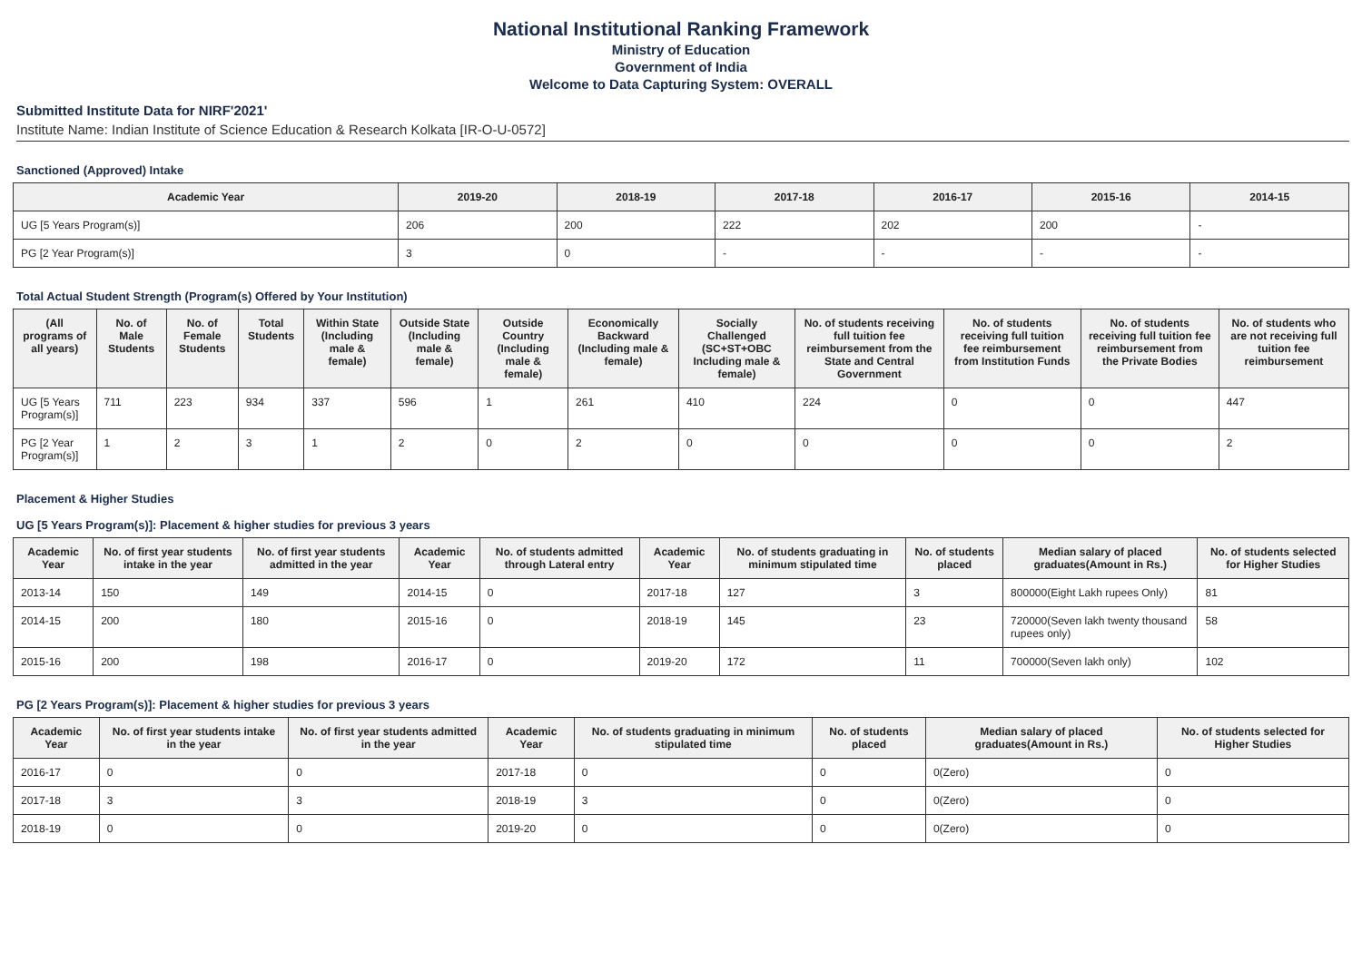National Institutional Ranking Framework
Ministry of Education
Government of India
Welcome to Data Capturing System: OVERALL
Submitted Institute Data for NIRF'2021'
Institute Name: Indian Institute of Science Education & Research Kolkata [IR-O-U-0572]
Sanctioned (Approved) Intake
| Academic Year | 2019-20 | 2018-19 | 2017-18 | 2016-17 | 2015-16 | 2014-15 |
| --- | --- | --- | --- | --- | --- | --- |
| UG [5 Years Program(s)] | 206 | 200 | 222 | 202 | 200 | - |
| PG [2 Year Program(s)] | 3 | 0 | - | - | - | - |
Total Actual Student Strength (Program(s) Offered by Your Institution)
| (All programs of all years) | No. of Male Students | No. of Female Students | Total Students | Within State (Including male & female) | Outside State (Including male & female) | Outside Country (Including male & female) | Economically Backward (Including male & female) | Socially Challenged (SC+ST+OBC Including male & female) | No. of students receiving full tuition fee reimbursement from the State and Central Government | No. of students receiving full tuition fee reimbursement from Institution Funds | No. of students receiving full tuition fee reimbursement from the Private Bodies | No. of students who are not receiving full tuition fee reimbursement |
| --- | --- | --- | --- | --- | --- | --- | --- | --- | --- | --- | --- | --- |
| UG [5 Years Program(s)] | 711 | 223 | 934 | 337 | 596 | 1 | 261 | 410 | 224 | 0 | 0 | 447 |
| PG [2 Year Program(s)] | 1 | 2 | 3 | 1 | 2 | 0 | 2 | 0 | 0 | 0 | 0 | 2 |
Placement & Higher Studies
UG [5 Years Program(s)]: Placement & higher studies for previous 3 years
| Academic Year | No. of first year students intake in the year | No. of first year students admitted in the year | Academic Year | No. of students admitted through Lateral entry | Academic Year | No. of students graduating in minimum stipulated time | No. of students placed | Median salary of placed graduates(Amount in Rs.) | No. of students selected for Higher Studies |
| --- | --- | --- | --- | --- | --- | --- | --- | --- | --- |
| 2013-14 | 150 | 149 | 2014-15 | 0 | 2017-18 | 127 | 3 | 800000(Eight Lakh rupees Only) | 81 |
| 2014-15 | 200 | 180 | 2015-16 | 0 | 2018-19 | 145 | 23 | 720000(Seven lakh twenty thousand rupees only) | 58 |
| 2015-16 | 200 | 198 | 2016-17 | 0 | 2019-20 | 172 | 11 | 700000(Seven lakh only) | 102 |
PG [2 Years Program(s)]: Placement & higher studies for previous 3 years
| Academic Year | No. of first year students intake in the year | No. of first year students admitted in the year | Academic Year | No. of students graduating in minimum stipulated time | No. of students placed | Median salary of placed graduates(Amount in Rs.) | No. of students selected for Higher Studies |
| --- | --- | --- | --- | --- | --- | --- | --- |
| 2016-17 | 0 | 0 | 2017-18 | 0 | 0 | 0(Zero) | 0 |
| 2017-18 | 3 | 3 | 2018-19 | 3 | 0 | 0(Zero) | 0 |
| 2018-19 | 0 | 0 | 2019-20 | 0 | 0 | 0(Zero) | 0 |